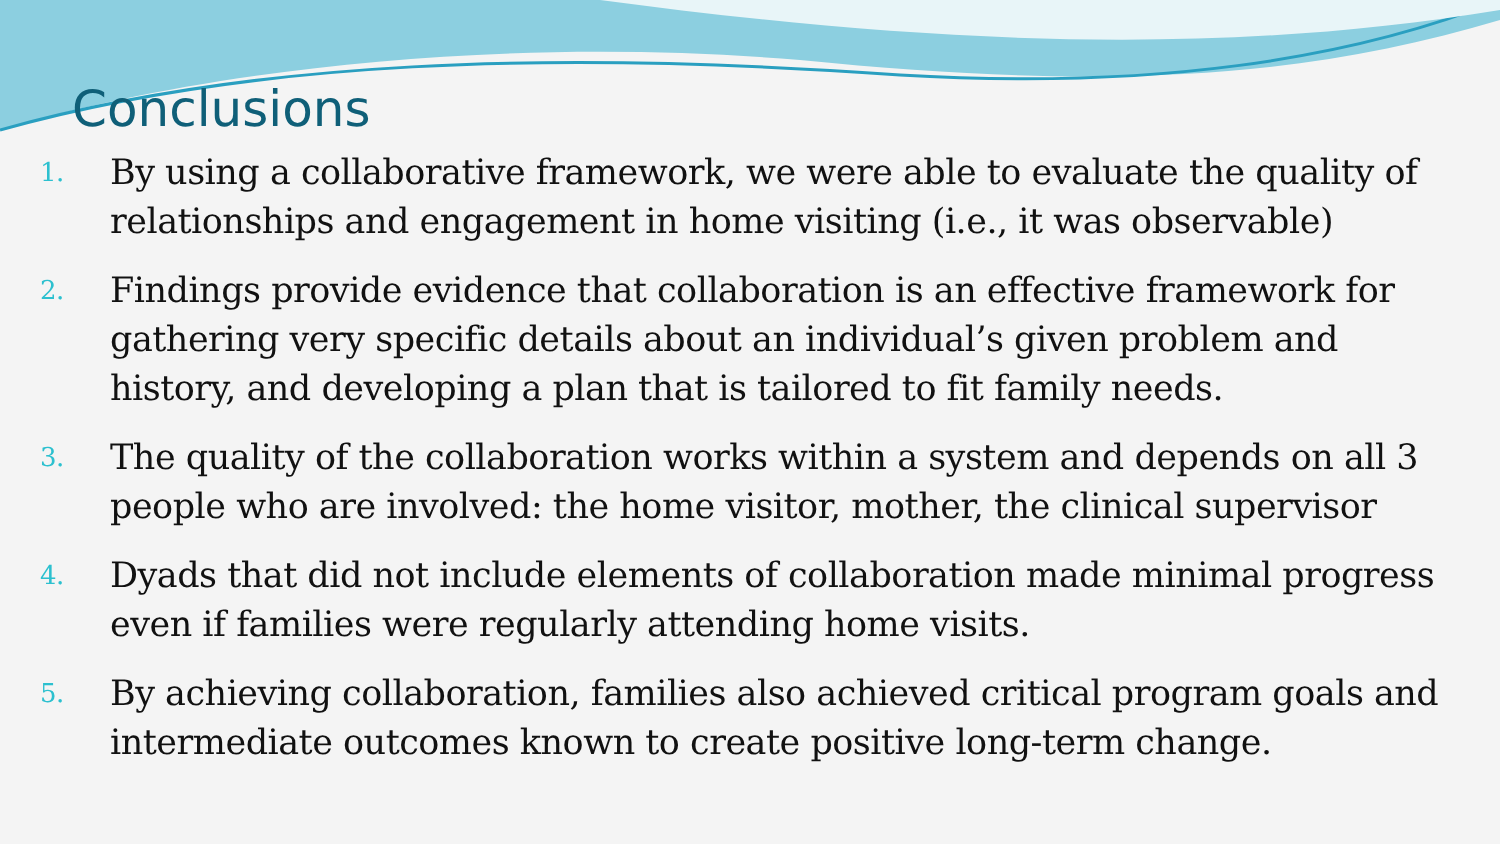Conclusions
1. By using a collaborative framework, we were able to evaluate the quality of relationships and engagement in home visiting (i.e., it was observable)
2. Findings provide evidence that collaboration is an effective framework for gathering very specific details about an individual’s given problem and history, and developing a plan that is tailored to fit family needs.
3. The quality of the collaboration works within a system and depends on all 3 people who are involved: the home visitor, mother, the clinical supervisor
4. Dyads that did not include elements of collaboration made minimal progress even if families were regularly attending home visits.
5. By achieving collaboration, families also achieved critical program goals and intermediate outcomes known to create positive long-term change.